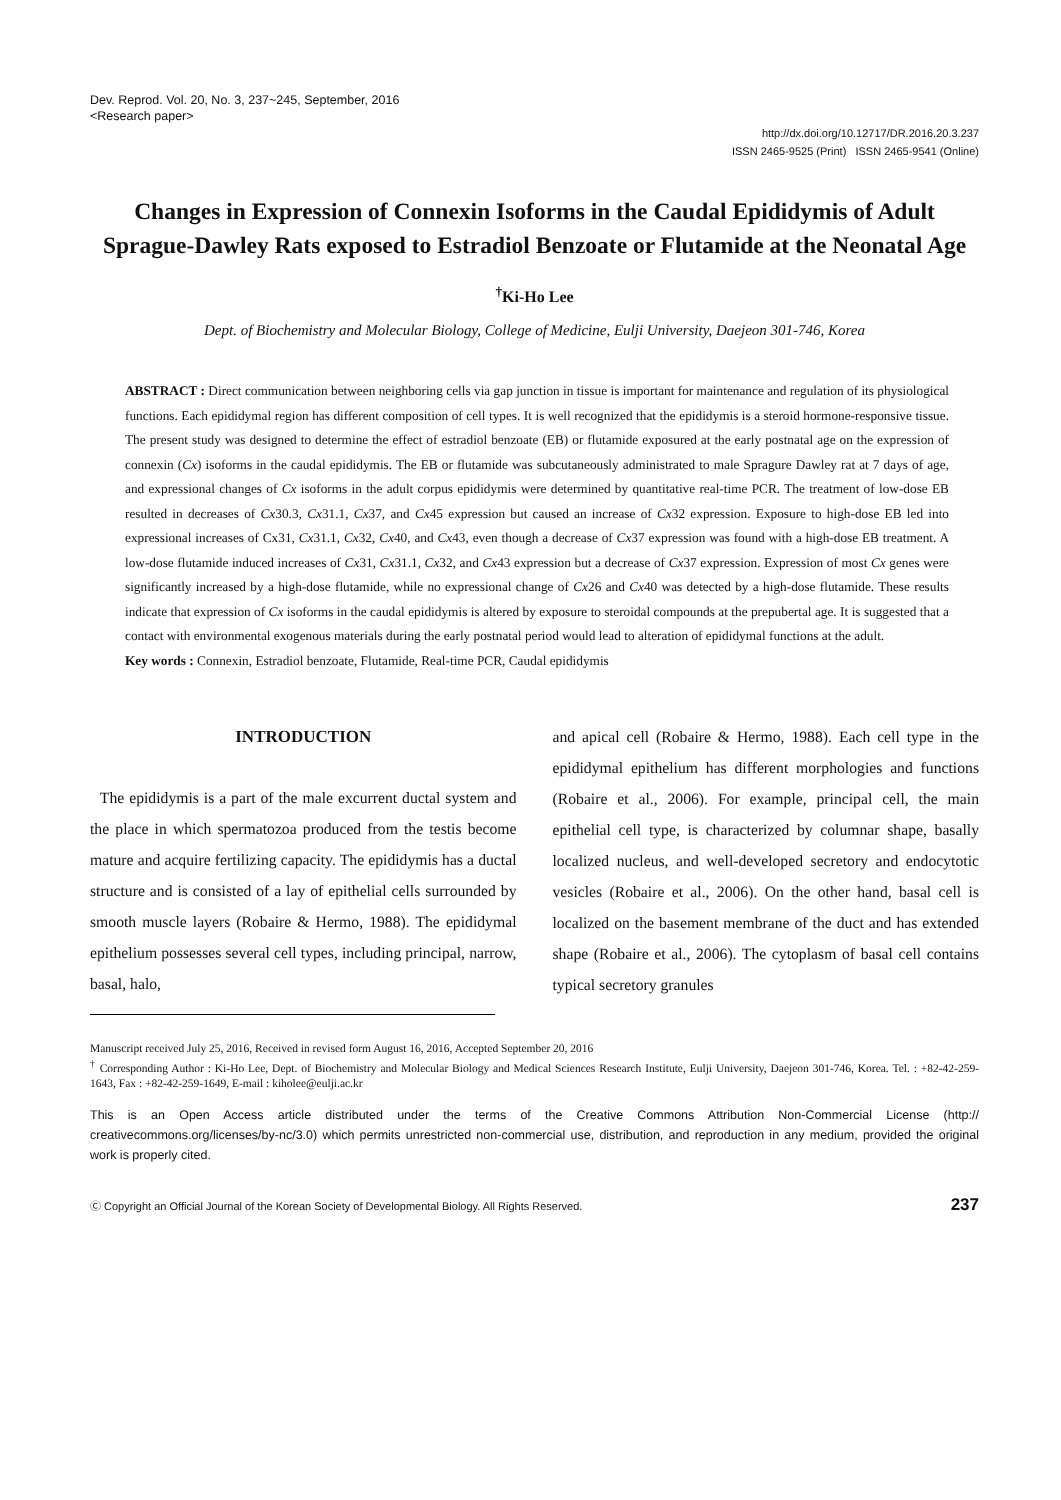Dev. Reprod. Vol. 20, No. 3, 237~245, September, 2016
<Research paper>
http://dx.doi.org/10.12717/DR.2016.20.3.237
ISSN 2465-9525 (Print) ISSN 2465-9541 (Online)
Changes in Expression of Connexin Isoforms in the Caudal Epididymis of Adult Sprague-Dawley Rats exposed to Estradiol Benzoate or Flutamide at the Neonatal Age
<sup>†</sup> Ki-Ho Lee
Dept. of Biochemistry and Molecular Biology, College of Medicine, Eulji University, Daejeon 301-746, Korea
ABSTRACT : Direct communication between neighboring cells via gap junction in tissue is important for maintenance and regulation of its physiological functions. Each epididymal region has different composition of cell types. It is well recognized that the epididymis is a steroid hormone-responsive tissue. The present study was designed to determine the effect of estradiol benzoate (EB) or flutamide exposured at the early postnatal age on the expression of connexin (Cx) isoforms in the caudal epididymis. The EB or flutamide was subcutaneously administrated to male Spragure Dawley rat at 7 days of age, and expressional changes of Cx isoforms in the adult corpus epididymis were determined by quantitative real-time PCR. The treatment of low-dose EB resulted in decreases of Cx30.3, Cx31.1, Cx37, and Cx45 expression but caused an increase of Cx32 expression. Exposure to high-dose EB led into expressional increases of Cx31, Cx31.1, Cx32, Cx40, and Cx43, even though a decrease of Cx37 expression was found with a high-dose EB treatment. A low-dose flutamide induced increases of Cx31, Cx31.1, Cx32, and Cx43 expression but a decrease of Cx37 expression. Expression of most Cx genes were significantly increased by a high-dose flutamide, while no expressional change of Cx26 and Cx40 was detected by a high-dose flutamide. These results indicate that expression of Cx isoforms in the caudal epididymis is altered by exposure to steroidal compounds at the prepubertal age. It is suggested that a contact with environmental exogenous materials during the early postnatal period would lead to alteration of epididymal functions at the adult.
Key words : Connexin, Estradiol benzoate, Flutamide, Real-time PCR, Caudal epididymis
INTRODUCTION
The epididymis is a part of the male excurrent ductal system and the place in which spermatozoa produced from the testis become mature and acquire fertilizing capacity. The epididymis has a ductal structure and is consisted of a lay of epithelial cells surrounded by smooth muscle layers (Robaire & Hermo, 1988). The epididymal epithelium possesses several cell types, including principal, narrow, basal, halo,
and apical cell (Robaire & Hermo, 1988). Each cell type in the epididymal epithelium has different morphologies and functions (Robaire et al., 2006). For example, principal cell, the main epithelial cell type, is characterized by columnar shape, basally localized nucleus, and well-developed secretory and endocytotic vesicles (Robaire et al., 2006). On the other hand, basal cell is localized on the basement membrane of the duct and has extended shape (Robaire et al., 2006). The cytoplasm of basal cell contains typical secretory granules
Manuscript received July 25, 2016, Received in revised form August 16, 2016, Accepted September 20, 2016
<sup>†</sup> Corresponding Author : Ki-Ho Lee, Dept. of Biochemistry and Molecular Biology and Medical Sciences Research Institute, Eulji University, Daejeon 301-746, Korea. Tel. : +82-42-259-1643, Fax : +82-42-259-1649, E-mail : kiholee@eulji.ac.kr
This is an Open Access article distributed under the terms of the Creative Commons Attribution Non-Commercial License (http:// creativecommons.org/licenses/by-nc/3.0) which permits unrestricted non-commercial use, distribution, and reproduction in any medium, provided the original work is properly cited.
Ⓒ Copyright an Official Journal of the Korean Society of Developmental Biology. All Rights Reserved. 237